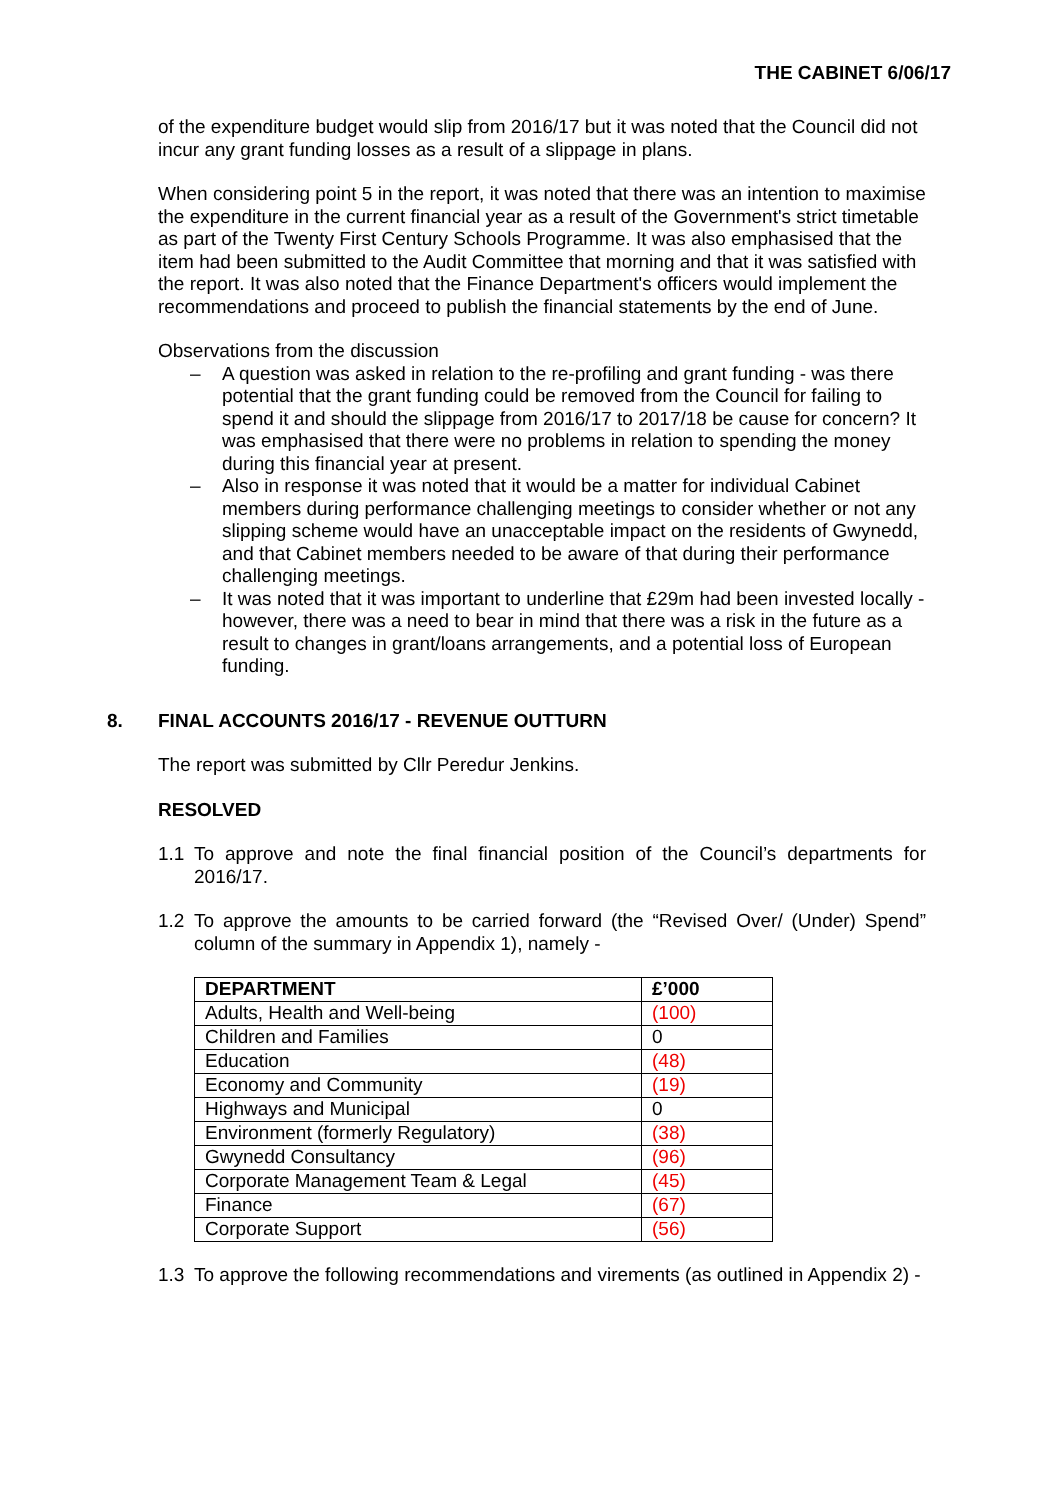THE CABINET 6/06/17
of the expenditure budget would slip from 2016/17 but it was noted that the Council did not incur any grant funding losses as a result of a slippage in plans.
When considering point 5 in the report, it was noted that there was an intention to maximise the expenditure in the current financial year as a result of the Government's strict timetable as part of the Twenty First Century Schools Programme. It was also emphasised that the item had been submitted to the Audit Committee that morning and that it was satisfied with the report. It was also noted that the Finance Department's officers would implement the recommendations and proceed to publish the financial statements by the end of June.
Observations from the discussion
– A question was asked in relation to the re-profiling and grant funding - was there potential that the grant funding could be removed from the Council for failing to spend it and should the slippage from 2016/17 to 2017/18 be cause for concern? It was emphasised that there were no problems in relation to spending the money during this financial year at present.
– Also in response it was noted that it would be a matter for individual Cabinet members during performance challenging meetings to consider whether or not any slipping scheme would have an unacceptable impact on the residents of Gwynedd, and that Cabinet members needed to be aware of that during their performance challenging meetings.
– It was noted that it was important to underline that £29m had been invested locally - however, there was a need to bear in mind that there was a risk in the future as a result to changes in grant/loans arrangements, and a potential loss of European funding.
8. FINAL ACCOUNTS 2016/17 - REVENUE OUTTURN
The report was submitted by Cllr Peredur Jenkins.
RESOLVED
1.1 To approve and note the final financial position of the Council’s departments for 2016/17.
1.2 To approve the amounts to be carried forward (the “Revised Over/ (Under) Spend” column of the summary in Appendix 1), namely -
| DEPARTMENT | £’000 |
| --- | --- |
| Adults, Health and Well-being | (100) |
| Children and Families | 0 |
| Education | (48) |
| Economy and Community | (19) |
| Highways and Municipal | 0 |
| Environment (formerly Regulatory) | (38) |
| Gwynedd Consultancy | (96) |
| Corporate Management Team & Legal | (45) |
| Finance | (67) |
| Corporate Support | (56) |
1.3 To approve the following recommendations and virements (as outlined in Appendix 2) -